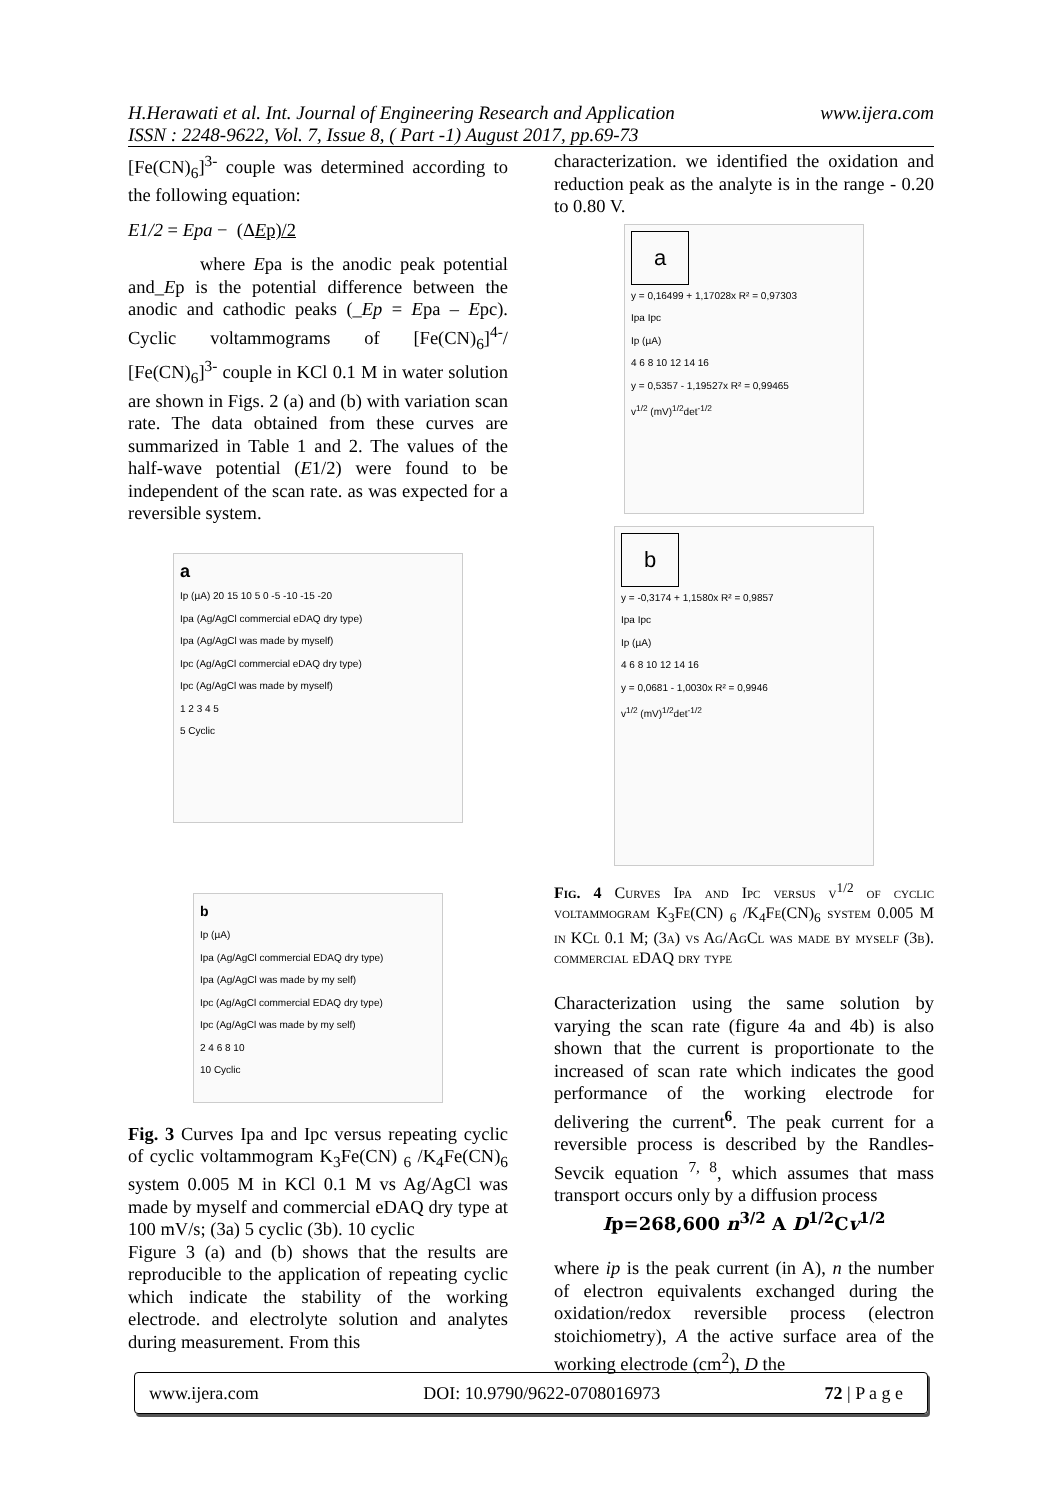www.ijera.com H.Herawati et al. Int. Journal of Engineering Research and Application
ISSN : 2248-9622, Vol. 7, Issue 8, ( Part -1) August 2017, pp.69-73
[Fe(CN)<sub>6</sub>]<sup>3-</sup> couple was determined according to the following equation:
E1/2 = Epa − (ΔEp)/2
where Epa is the anodic peak potential and_Ep is the potential difference between the anodic and cathodic peaks (_Ep = Epa – Epc). Cyclic voltammograms of [Fe(CN)<sub>6</sub>]<sup>4-</sup>/ [Fe(CN)<sub>6</sub>]<sup>3-</sup> couple in KCl 0.1 M in water solution are shown in Figs. 2 (a) and (b) with variation scan rate. The data obtained from these curves are summarized in Table 1 and 2. The values of the half-wave potential (E1/2) were found to be independent of the scan rate. as was expected for a reversible system.
a
Ip (µA) 20 15 10 5 0 -5 -10 -15 -20
Ipa (Ag/AgCl commercial eDAQ dry type)
Ipa (Ag/AgCl was made by myself)
Ipc (Ag/AgCl commercial eDAQ dry type)
Ipc (Ag/AgCl was made by myself)
1 2 3 4 5
5 Cyclic
b
Ip (µA)
Ipa (Ag/AgCl commercial EDAQ dry type)
Ipa (Ag/AgCl was made by my self)
Ipc (Ag/AgCl commercial EDAQ dry type)
Ipc (Ag/AgCl was made by my self)
2 4 6 8 10
10 Cyclic
Fig. 3 Curves Ipa and Ipc versus repeating cyclic of cyclic voltammogram K<sub>3</sub>Fe(CN) <sub>6</sub> /K<sub>4</sub>Fe(CN)<sub>6</sub> system 0.005 M in KCl 0.1 M vs Ag/AgCl was made by myself and commercial eDAQ dry type at 100 mV/s; (3a) 5 cyclic (3b). 10 cyclic
Figure 3 (a) and (b) shows that the results are reproducible to the application of repeating cyclic which indicate the stability of the working electrode. and electrolyte solution and analytes during measurement. From this
characterization. we identified the oxidation and reduction peak as the analyte is in the range - 0.20 to 0.80 V.
a
y = 0,16499 + 1,17028x R² = 0,97303
Ipa Ipc
Ip (µA)
4 6 8 10 12 14 16
y = 0,5357 - 1,19527x R² = 0,99465
v<sup>1/2</sup> (mV)<sup>1/2</sup>det<sup>-1/2</sup>
b
y = -0,3174 + 1,1580x R² = 0,9857
Ipa Ipc
Ip (µA)
4 6 8 10 12 14 16
y = 0,0681 - 1,0030x R² = 0,9946
v<sup>1/2</sup> (mV)<sup>1/2</sup>det<sup>-1/2</sup>
Fig. 4 Curves Ipa and Ipc versus v<sup>1/2</sup> of cyclic voltammogram K<sub>3</sub>Fe(CN) <sub>6</sub> /K<sub>4</sub>Fe(CN)<sub>6</sub> system 0.005 M in KCl 0.1 M; (3a) vs Ag/AgCl was made by myself (3b). commercial eDAQ dry type
Characterization using the same solution by varying the scan rate (figure 4a and 4b) is also shown that the current is proportionate to the increased of scan rate which indicates the good performance of the working electrode for delivering the current<sup>6</sup>. The peak current for a reversible process is described by the Randles-Sevcik equation <sup>7, 8</sup>, which assumes that mass transport occurs only by a diffusion process
Ip=268,600 n<sup>3/2</sup> A D<sup>1/2</sup>Cv<sup>1/2</sup>
where ip is the peak current (in A), n the number of electron equivalents exchanged during the oxidation/redox reversible process (electron stoichiometry), A the active surface area of the working electrode (cm<sup>2</sup>), D the
www.ijera.com DOI: 10.9790/9622-0708016973 72 | P a g e